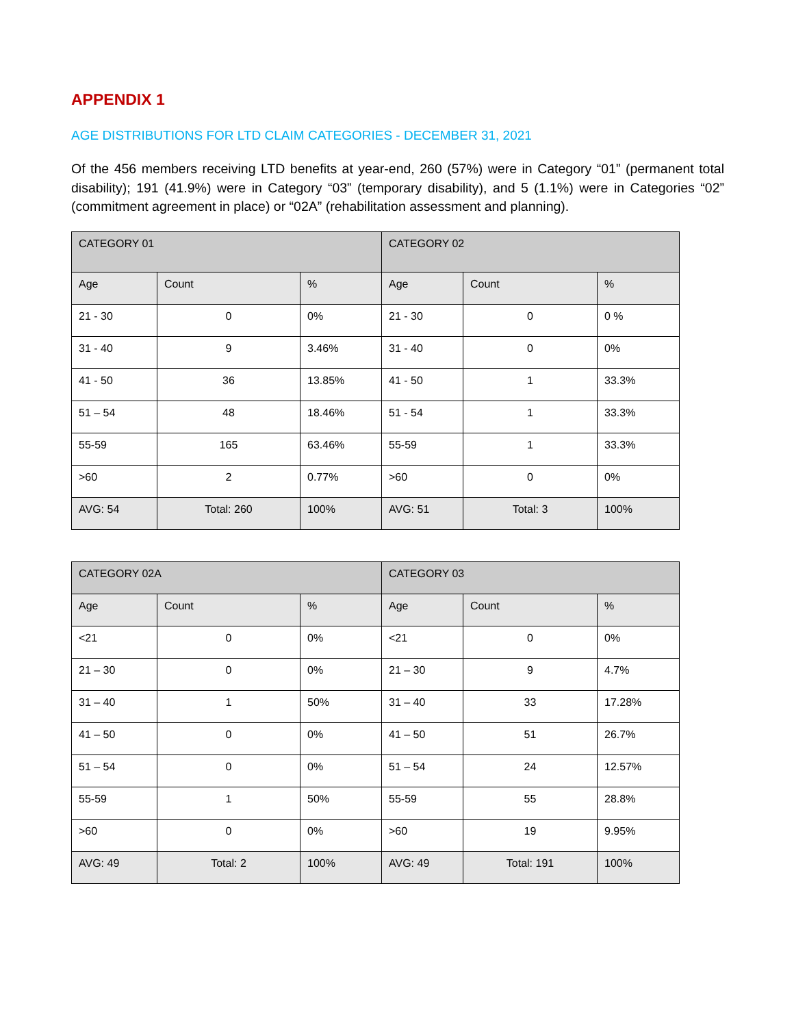APPENDIX 1
AGE DISTRIBUTIONS FOR LTD CLAIM CATEGORIES - DECEMBER 31, 2021
Of the 456 members receiving LTD benefits at year-end, 260 (57%) were in Category “01” (permanent total disability); 191 (41.9%) were in Category “03” (temporary disability), and 5 (1.1%) were in Categories “02” (commitment agreement in place) or “02A” (rehabilitation assessment and planning).
| CATEGORY 01 | | | CATEGORY 02 | | |
| --- | --- | --- | --- | --- | --- |
| Age | Count | % | Age | Count | % |
| 21 - 30 | 0 | 0% | 21 - 30 | 0 | 0 % |
| 31 - 40 | 9 | 3.46% | 31 - 40 | 0 | 0% |
| 41 - 50 | 36 | 13.85% | 41 - 50 | 1 | 33.3% |
| 51 – 54 | 48 | 18.46% | 51 - 54 | 1 | 33.3% |
| 55-59 | 165 | 63.46% | 55-59 | 1 | 33.3% |
| >60 | 2 | 0.77% | >60 | 0 | 0% |
| AVG: 54 | Total: 260 | 100% | AVG: 51 | Total: 3 | 100% |
| CATEGORY 02A | | | CATEGORY 03 | | |
| --- | --- | --- | --- | --- | --- |
| Age | Count | % | Age | Count | % |
| <21 | 0 | 0% | <21 | 0 | 0% |
| 21 – 30 | 0 | 0% | 21 – 30 | 9 | 4.7% |
| 31 – 40 | 1 | 50% | 31 – 40 | 33 | 17.28% |
| 41 – 50 | 0 | 0% | 41 – 50 | 51 | 26.7% |
| 51 – 54 | 0 | 0% | 51 – 54 | 24 | 12.57% |
| 55-59 | 1 | 50% | 55-59 | 55 | 28.8% |
| >60 | 0 | 0% | >60 | 19 | 9.95% |
| AVG: 49 | Total: 2 | 100% | AVG: 49 | Total: 191 | 100% |